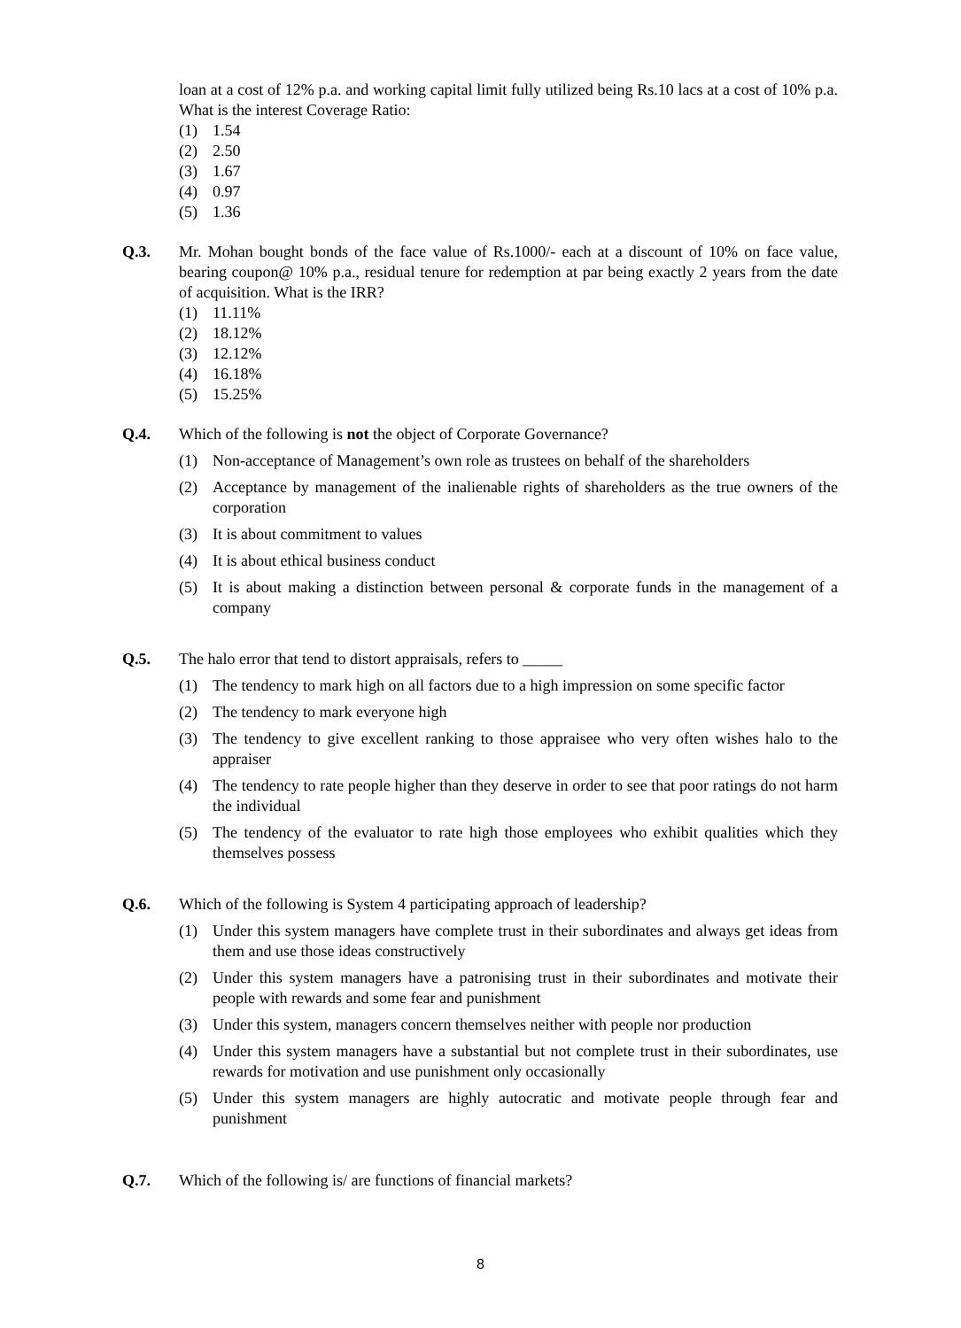loan at a cost of 12% p.a. and working capital limit fully utilized being Rs.10 lacs at a cost of 10% p.a. What is the interest Coverage Ratio:
(1) 1.54
(2) 2.50
(3) 1.67
(4) 0.97
(5) 1.36
Q.3. Mr. Mohan bought bonds of the face value of Rs.1000/- each at a discount of 10% on face value, bearing coupon@ 10% p.a., residual tenure for redemption at par being exactly 2 years from the date of acquisition. What is the IRR?
(1) 11.11%
(2) 18.12%
(3) 12.12%
(4) 16.18%
(5) 15.25%
Q.4. Which of the following is not the object of Corporate Governance?
(1) Non-acceptance of Management’s own role as trustees on behalf of the shareholders
(2) Acceptance by management of the inalienable rights of shareholders as the true owners of the corporation
(3) It is about commitment to values
(4) It is about ethical business conduct
(5) It is about making a distinction between personal & corporate funds in the management of a company
Q.5. The halo error that tend to distort appraisals, refers to _____
(1) The tendency to mark high on all factors due to a high impression on some specific factor
(2) The tendency to mark everyone high
(3) The tendency to give excellent ranking to those appraisee who very often wishes halo to the appraiser
(4) The tendency to rate people higher than they deserve in order to see that poor ratings do not harm the individual
(5) The tendency of the evaluator to rate high those employees who exhibit qualities which they themselves possess
Q.6. Which of the following is System 4 participating approach of leadership?
(1) Under this system managers have complete trust in their subordinates and always get ideas from them and use those ideas constructively
(2) Under this system managers have a patronising trust in their subordinates and motivate their people with rewards and some fear and punishment
(3) Under this system, managers concern themselves neither with people nor production
(4) Under this system managers have a substantial but not complete trust in their subordinates, use rewards for motivation and use punishment only occasionally
(5) Under this system managers are highly autocratic and motivate people through fear and punishment
Q.7. Which of the following is/ are functions of financial markets?
8